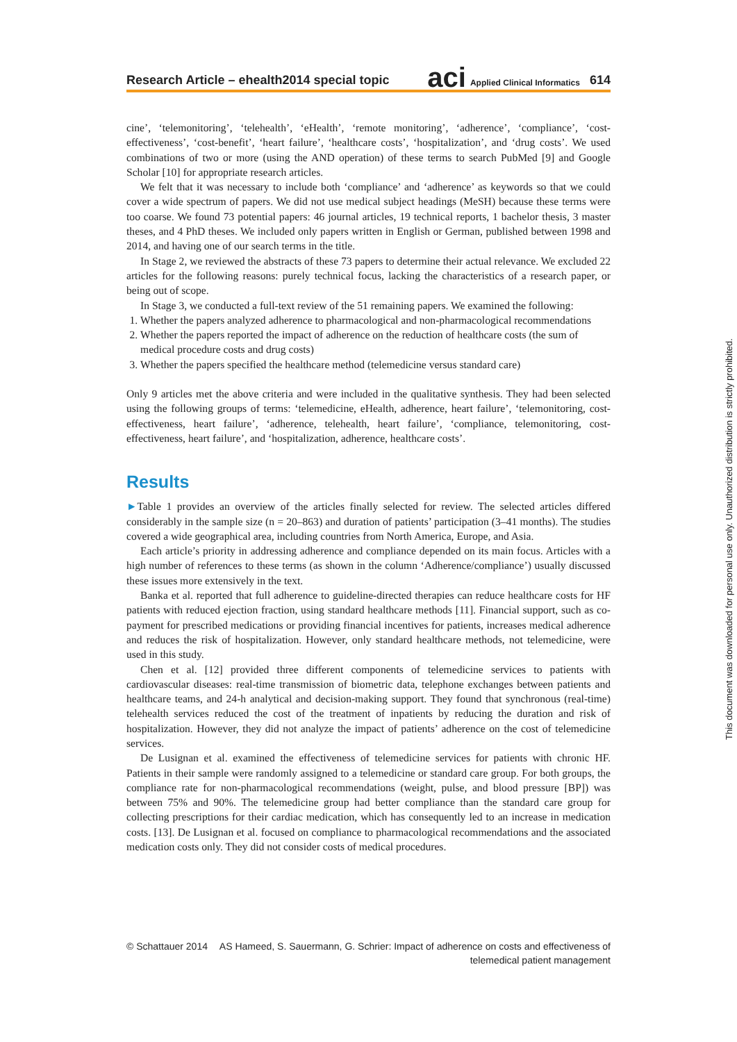Research Article – ehealth2014 special topic aci Applied Clinical Informatics 614
cine’, ‘telemonitoring’, ‘telehealth’, ‘eHealth’, ‘remote monitoring’, ‘adherence’, ‘compliance’, ‘cost-effectiveness’, ‘cost-benefit’, ‘heart failure’, ‘healthcare costs’, ‘hospitalization’, and ‘drug costs’. We used combinations of two or more (using the AND operation) of these terms to search PubMed [9] and Google Scholar [10] for appropriate research articles.
We felt that it was necessary to include both ‘compliance’ and ‘adherence’ as keywords so that we could cover a wide spectrum of papers. We did not use medical subject headings (MeSH) because these terms were too coarse. We found 73 potential papers: 46 journal articles, 19 technical reports, 1 bachelor thesis, 3 master theses, and 4 PhD theses. We included only papers written in English or German, published between 1998 and 2014, and having one of our search terms in the title.
In Stage 2, we reviewed the abstracts of these 73 papers to determine their actual relevance. We excluded 22 articles for the following reasons: purely technical focus, lacking the characteristics of a research paper, or being out of scope.
In Stage 3, we conducted a full-text review of the 51 remaining papers. We examined the following:
1. Whether the papers analyzed adherence to pharmacological and non-pharmacological recommendations
2. Whether the papers reported the impact of adherence on the reduction of healthcare costs (the sum of medical procedure costs and drug costs)
3. Whether the papers specified the healthcare method (telemedicine versus standard care)
Only 9 articles met the above criteria and were included in the qualitative synthesis. They had been selected using the following groups of terms: ‘telemedicine, eHealth, adherence, heart failure’, ‘telemonitoring, cost-effectiveness, heart failure’, ‘adherence, telehealth, heart failure’, ‘compliance, telemonitoring, cost-effectiveness, heart failure’, and ‘hospitalization, adherence, healthcare costs’.
Results
►Table 1 provides an overview of the articles finally selected for review. The selected articles differed considerably in the sample size (n = 20–863) and duration of patients’ participation (3–41 months). The studies covered a wide geographical area, including countries from North America, Europe, and Asia.
Each article’s priority in addressing adherence and compliance depended on its main focus. Articles with a high number of references to these terms (as shown in the column ‘Adherence/compliance’) usually discussed these issues more extensively in the text.
Banka et al. reported that full adherence to guideline-directed therapies can reduce healthcare costs for HF patients with reduced ejection fraction, using standard healthcare methods [11]. Financial support, such as co-payment for prescribed medications or providing financial incentives for patients, increases medical adherence and reduces the risk of hospitalization. However, only standard healthcare methods, not telemedicine, were used in this study.
Chen et al. [12] provided three different components of telemedicine services to patients with cardiovascular diseases: real-time transmission of biometric data, telephone exchanges between patients and healthcare teams, and 24-h analytical and decision-making support. They found that synchronous (real-time) telehealth services reduced the cost of the treatment of inpatients by reducing the duration and risk of hospitalization. However, they did not analyze the impact of patients’ adherence on the cost of telemedicine services.
De Lusignan et al. examined the effectiveness of telemedicine services for patients with chronic HF. Patients in their sample were randomly assigned to a telemedicine or standard care group. For both groups, the compliance rate for non-pharmacological recommendations (weight, pulse, and blood pressure [BP]) was between 75% and 90%. The telemedicine group had better compliance than the standard care group for collecting prescriptions for their cardiac medication, which has consequently led to an increase in medication costs. [13]. De Lusignan et al. focused on compliance to pharmacological recommendations and the associated medication costs only. They did not consider costs of medical procedures.
© Schattauer 2014 AS Hameed, S. Sauermann, G. Schrier: Impact of adherence on costs and effectiveness of
telemedical patient management
This document was downloaded for personal use only. Unauthorized distribution is strictly prohibited.